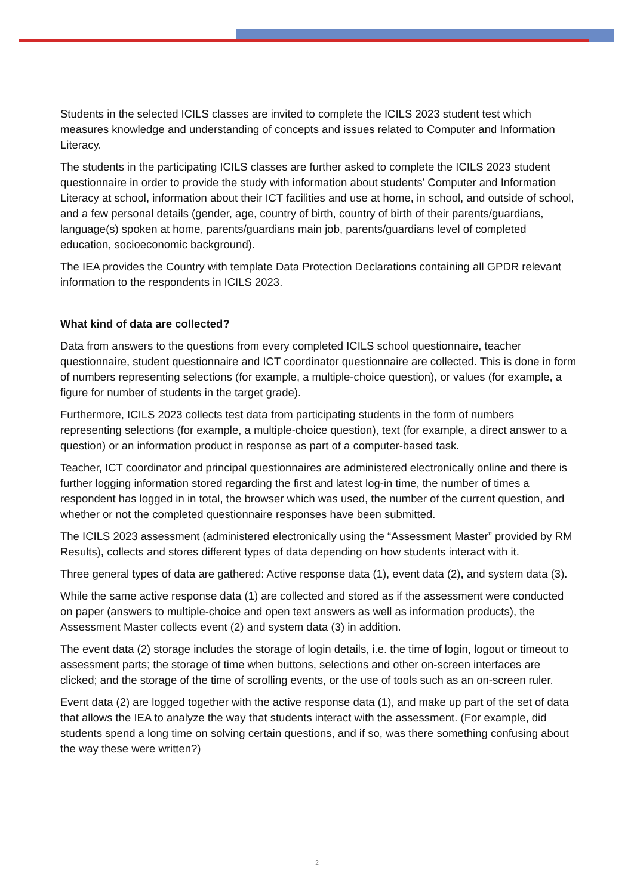Students in the selected ICILS classes are invited to complete the ICILS 2023 student test which measures knowledge and understanding of concepts and issues related to Computer and Information Literacy.
The students in the participating ICILS classes are further asked to complete the ICILS 2023 student questionnaire in order to provide the study with information about students’ Computer and Information Literacy at school, information about their ICT facilities and use at home, in school, and outside of school, and a few personal details (gender, age, country of birth, country of birth of their parents/guardians, language(s) spoken at home, parents/guardians main job, parents/guardians level of completed education, socioeconomic background).
The IEA provides the Country with template Data Protection Declarations containing all GPDR relevant information to the respondents in ICILS 2023.
What kind of data are collected?
Data from answers to the questions from every completed ICILS school questionnaire, teacher questionnaire, student questionnaire and ICT coordinator questionnaire are collected. This is done in form of numbers representing selections (for example, a multiple-choice question), or values (for example, a figure for number of students in the target grade).
Furthermore, ICILS 2023 collects test data from participating students in the form of numbers representing selections (for example, a multiple-choice question), text (for example, a direct answer to a question) or an information product in response as part of a computer-based task.
Teacher, ICT coordinator and principal questionnaires are administered electronically online and there is further logging information stored regarding the first and latest log-in time, the number of times a respondent has logged in in total, the browser which was used, the number of the current question, and whether or not the completed questionnaire responses have been submitted.
The ICILS 2023 assessment (administered electronically using the “Assessment Master” provided by RM Results), collects and stores different types of data depending on how students interact with it.
Three general types of data are gathered: Active response data (1), event data (2), and system data (3).
While the same active response data (1) are collected and stored as if the assessment were conducted on paper (answers to multiple-choice and open text answers as well as information products), the Assessment Master collects event (2) and system data (3) in addition.
The event data (2) storage includes the storage of login details, i.e. the time of login, logout or timeout to assessment parts; the storage of time when buttons, selections and other on-screen interfaces are clicked; and the storage of the time of scrolling events, or the use of tools such as an on-screen ruler.
Event data (2) are logged together with the active response data (1), and make up part of the set of data that allows the IEA to analyze the way that students interact with the assessment. (For example, did students spend a long time on solving certain questions, and if so, was there something confusing about the way these were written?)
2